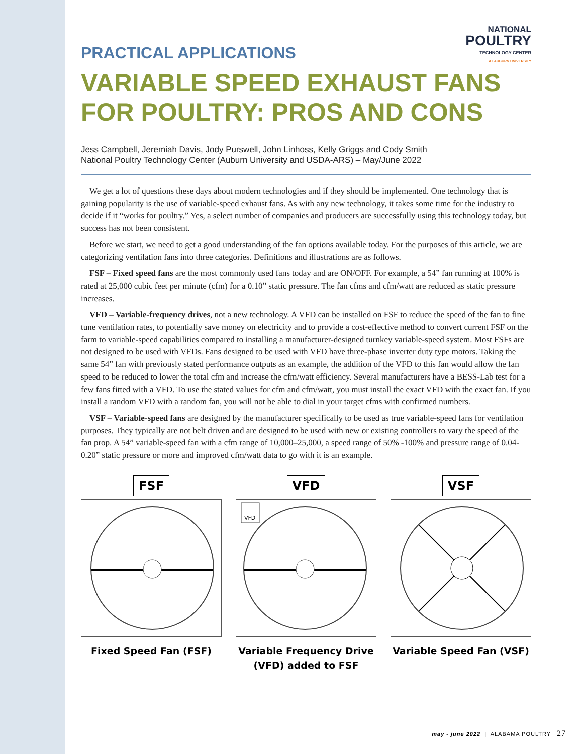NATIONAL
POULTRY
TECHNOLOGY CENTER
AT AUBURN UNIVERSITY
PRACTICAL APPLICATIONS
VARIABLE SPEED EXHAUST FANS FOR POULTRY: PROS AND CONS
Jess Campbell, Jeremiah Davis, Jody Purswell, John Linhoss, Kelly Griggs and Cody Smith
National Poultry Technology Center (Auburn University and USDA-ARS) – May/June 2022
We get a lot of questions these days about modern technologies and if they should be implemented. One technology that is gaining popularity is the use of variable-speed exhaust fans. As with any new technology, it takes some time for the industry to decide if it “works for poultry.” Yes, a select number of companies and producers are successfully using this technology today, but success has not been consistent.
Before we start, we need to get a good understanding of the fan options available today. For the purposes of this article, we are categorizing ventilation fans into three categories. Definitions and illustrations are as follows.
FSF – Fixed speed fans are the most commonly used fans today and are ON/OFF. For example, a 54” fan running at 100% is rated at 25,000 cubic feet per minute (cfm) for a 0.10” static pressure. The fan cfms and cfm/watt are reduced as static pressure increases.
VFD – Variable-frequency drives, not a new technology. A VFD can be installed on FSF to reduce the speed of the fan to fine tune ventilation rates, to potentially save money on electricity and to provide a cost-effective method to convert current FSF on the farm to variable-speed capabilities compared to installing a manufacturer-designed turnkey variable-speed system. Most FSFs are not designed to be used with VFDs. Fans designed to be used with VFD have three-phase inverter duty type motors. Taking the same 54” fan with previously stated performance outputs as an example, the addition of the VFD to this fan would allow the fan speed to be reduced to lower the total cfm and increase the cfm/watt efficiency. Several manufacturers have a BESS-Lab test for a few fans fitted with a VFD. To use the stated values for cfm and cfm/watt, you must install the exact VFD with the exact fan. If you install a random VFD with a random fan, you will not be able to dial in your target cfms with confirmed numbers.
VSF – Variable-speed fans are designed by the manufacturer specifically to be used as true variable-speed fans for ventilation purposes. They typically are not belt driven and are designed to be used with new or existing controllers to vary the speed of the fan prop. A 54” variable-speed fan with a cfm range of 10,000–25,000, a speed range of 50% -100% and pressure range of 0.04-0.20” static pressure or more and improved cfm/watt data to go with it is an example.
FSF
Fixed Speed Fan (FSF)
VFD
VFD
Variable Frequency Drive
(VFD) added to FSF
VSF
Variable Speed Fan (VSF)
may - june 2022 | ALABAMA POULTRY 27